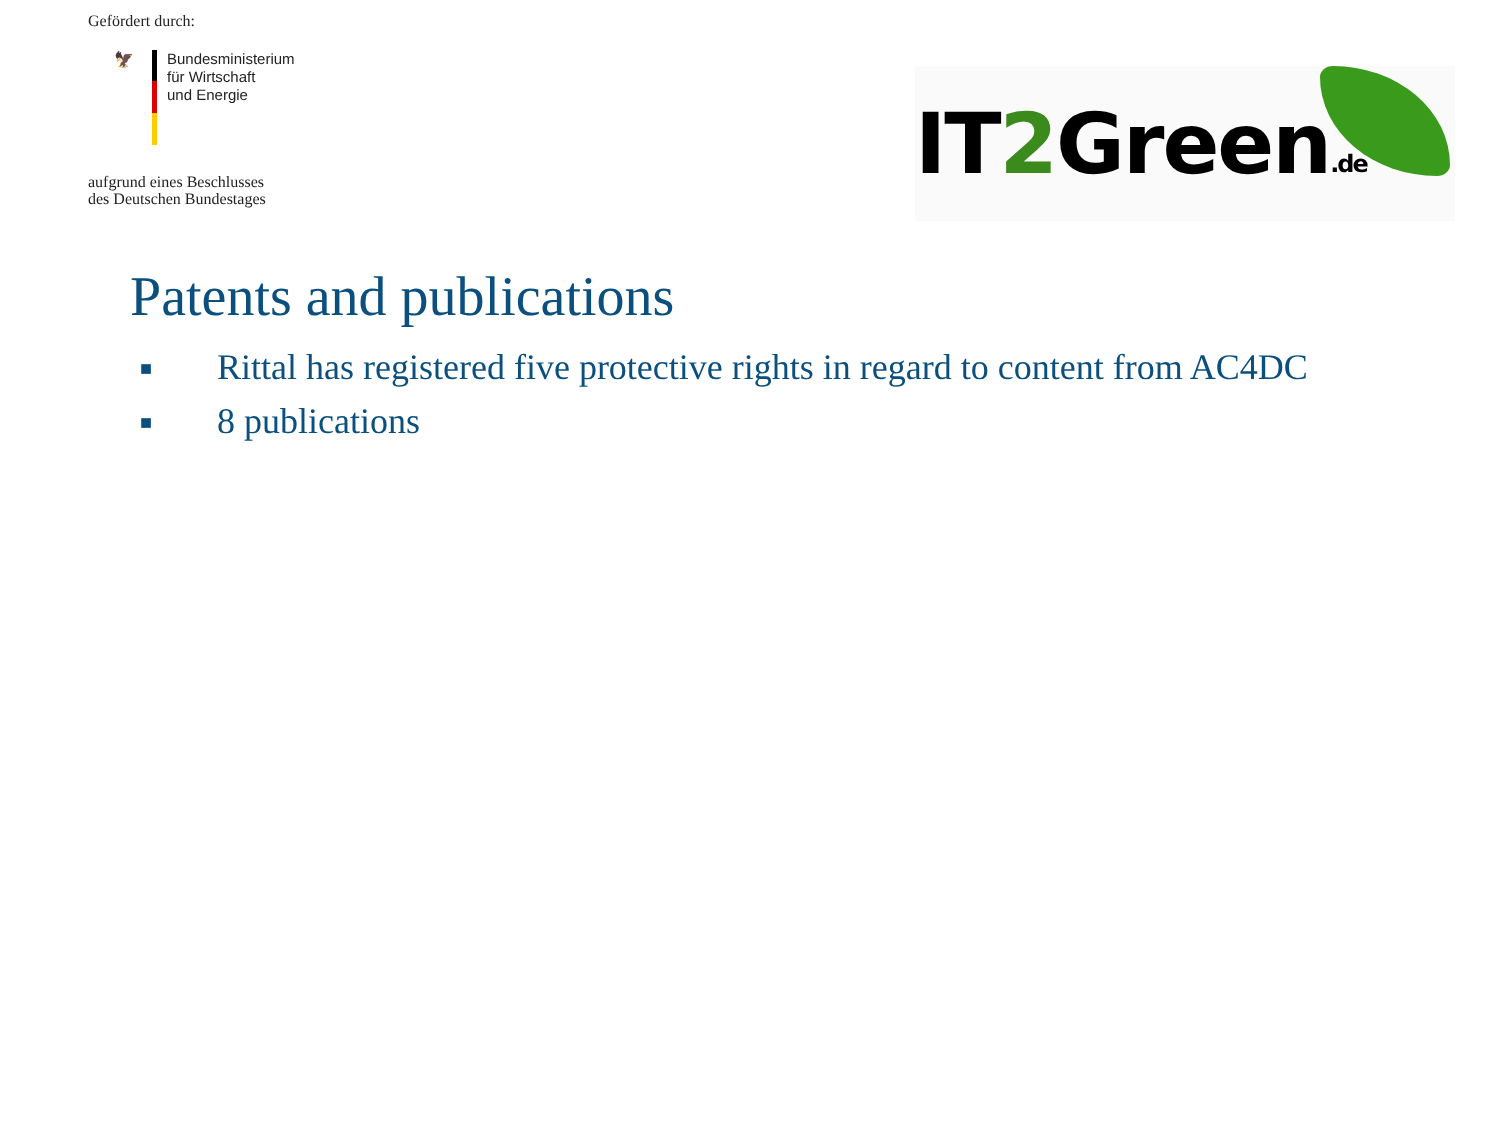Gefördert durch:
🦅
Bundesministerium
für Wirtschaft
und Energie
aufgrund eines Beschlusses
des Deutschen Bundestages
IT2 Green.de
Patents and publications
■ Rittal has registered five protective rights in regard to content from AC4DC
■ 8 publications